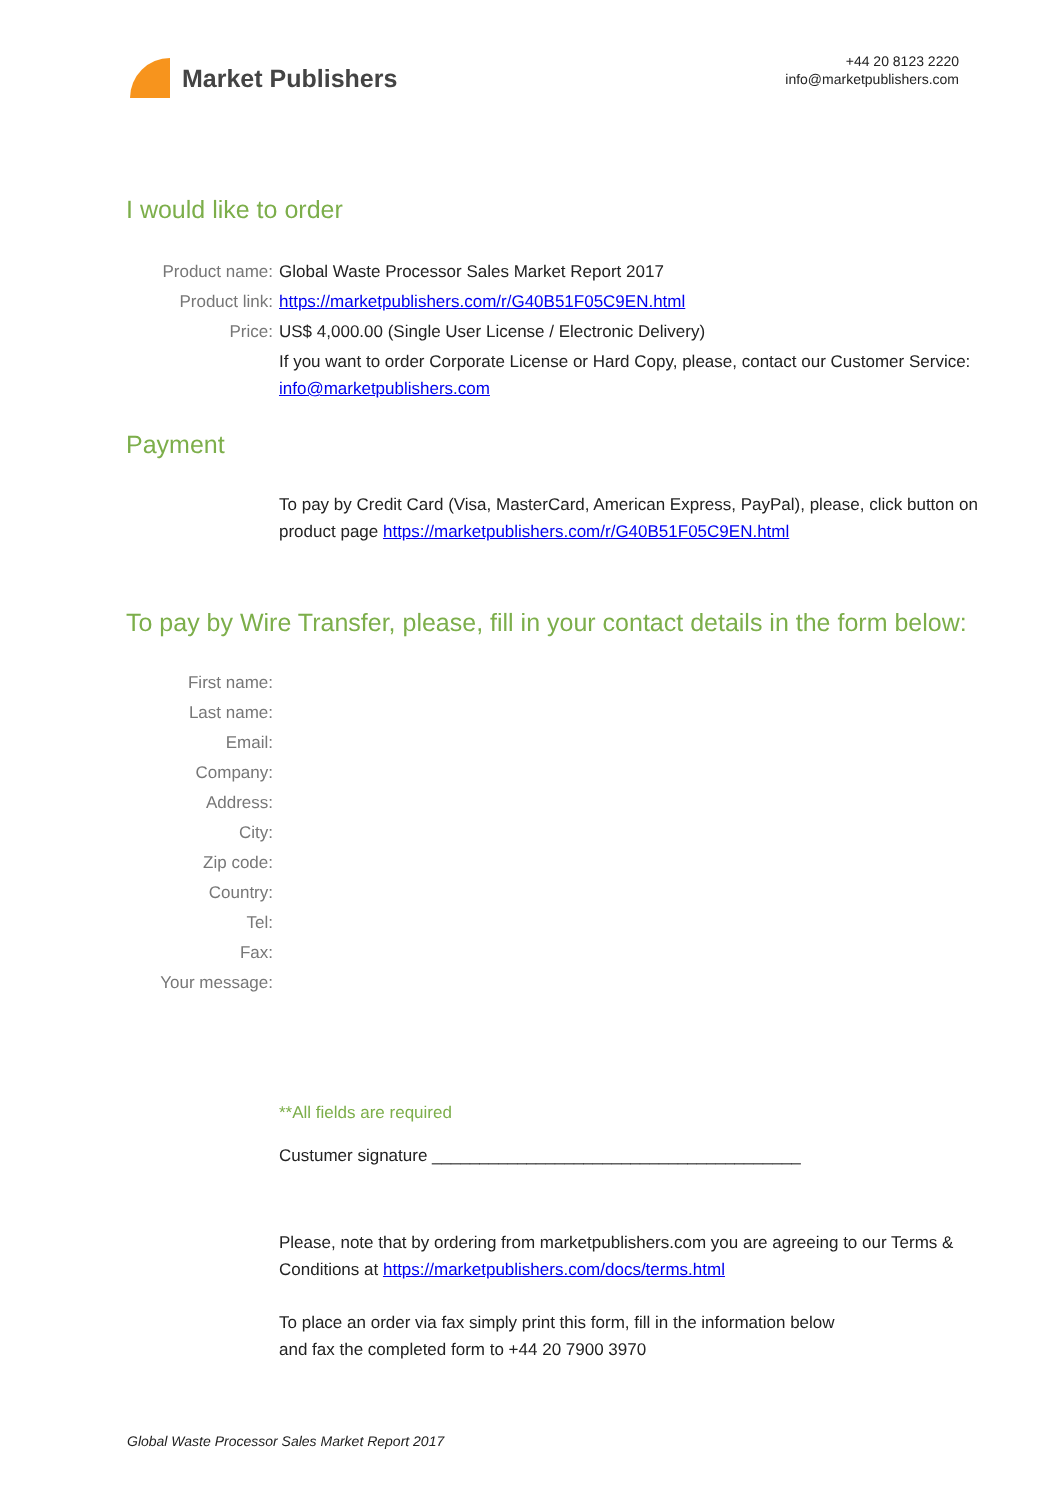Market Publishers
+44 20 8123 2220
info@marketpublishers.com
I would like to order
Product name: Global Waste Processor Sales Market Report 2017
Product link: https://marketpublishers.com/r/G40B51F05C9EN.html
Price: US$ 4,000.00 (Single User License / Electronic Delivery)
If you want to order Corporate License or Hard Copy, please, contact our Customer Service:
info@marketpublishers.com
Payment
To pay by Credit Card (Visa, MasterCard, American Express, PayPal), please, click button on product page https://marketpublishers.com/r/G40B51F05C9EN.html
To pay by Wire Transfer, please, fill in your contact details in the form below:
First name:
Last name:
Email:
Company:
Address:
City:
Zip code:
Country:
Tel:
Fax:
Your message:
**All fields are required
Custumer signature _______________________________________
Please, note that by ordering from marketpublishers.com you are agreeing to our Terms & Conditions at https://marketpublishers.com/docs/terms.html
To place an order via fax simply print this form, fill in the information below
and fax the completed form to +44 20 7900 3970
Global Waste Processor Sales Market Report 2017